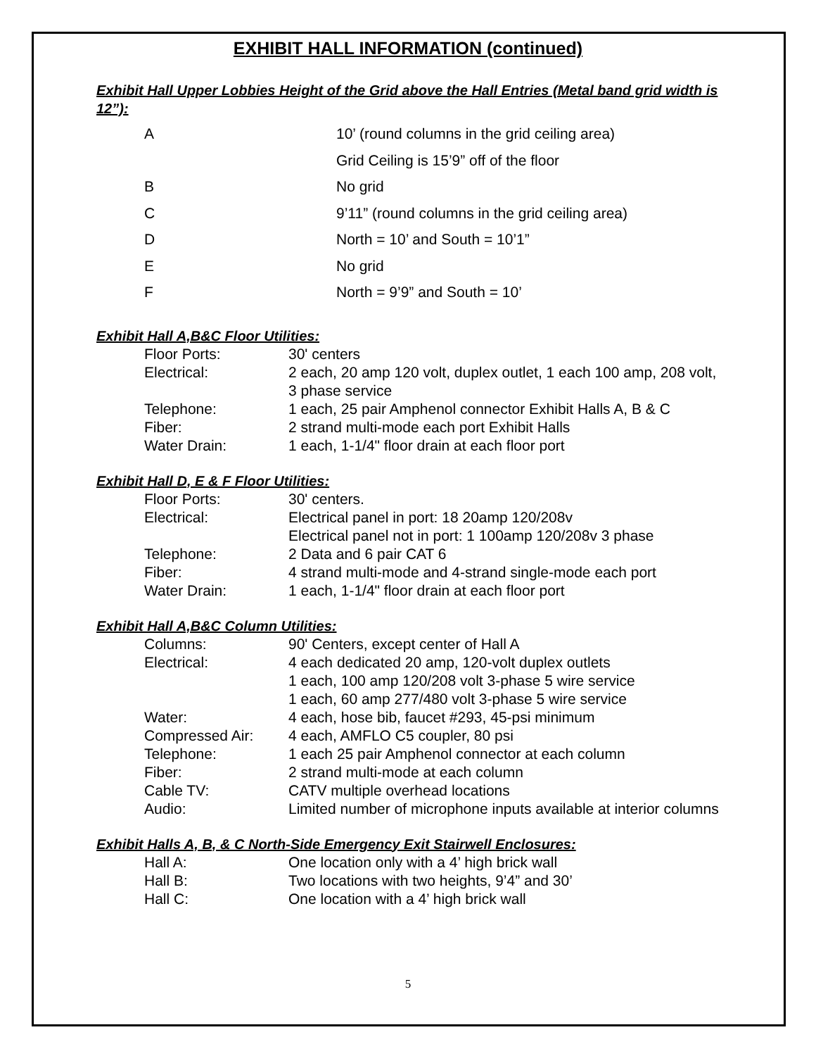EXHIBIT HALL INFORMATION (continued)
Exhibit Hall Upper Lobbies Height of the Grid above the Hall Entries (Metal band grid width is 12”):
| A | 10’ (round columns in the grid ceiling area) |
| | Grid Ceiling is 15’9” off of the floor |
| B | No grid |
| C | 9’11” (round columns in the grid ceiling area) |
| D | North = 10’ and South = 10’1” |
| E | No grid |
| F | North = 9’9” and South = 10’ |
Exhibit Hall A,B&C Floor Utilities:
| Floor Ports: | 30' centers |
| Electrical: | 2 each, 20 amp 120 volt, duplex outlet, 1 each 100 amp, 208 volt, 3 phase service |
| Telephone: | 1 each, 25 pair Amphenol connector Exhibit Halls A, B & C |
| Fiber: | 2 strand multi-mode each port Exhibit Halls |
| Water Drain: | 1 each, 1-1/4" floor drain at each floor port |
Exhibit Hall D, E & F Floor Utilities:
| Floor Ports: | 30' centers. |
| Electrical: | Electrical panel in port: 18 20amp 120/208v Electrical panel not in port: 1 100amp 120/208v 3 phase |
| Telephone: | 2 Data and 6 pair CAT 6 |
| Fiber: | 4 strand multi-mode and 4-strand single-mode each port |
| Water Drain: | 1 each, 1-1/4" floor drain at each floor port |
Exhibit Hall A,B&C Column Utilities:
| Columns: | 90' Centers, except center of Hall A |
| Electrical: | 4 each dedicated 20 amp, 120-volt duplex outlets 1 each, 100 amp 120/208 volt 3-phase 5 wire service 1 each, 60 amp 277/480 volt 3-phase 5 wire service |
| Water: | 4 each, hose bib, faucet #293, 45-psi minimum |
| Compressed Air: | 4 each, AMFLO C5 coupler, 80 psi |
| Telephone: | 1 each 25 pair Amphenol connector at each column |
| Fiber: | 2 strand multi-mode at each column |
| Cable TV: | CATV multiple overhead locations |
| Audio: | Limited number of microphone inputs available at interior columns |
Exhibit Halls A, B, & C North-Side Emergency Exit Stairwell Enclosures:
| Hall A: | One location only with a 4’ high brick wall |
| Hall B: | Two locations with two heights, 9’4” and 30’ |
| Hall C: | One location with a 4’ high brick wall |
5